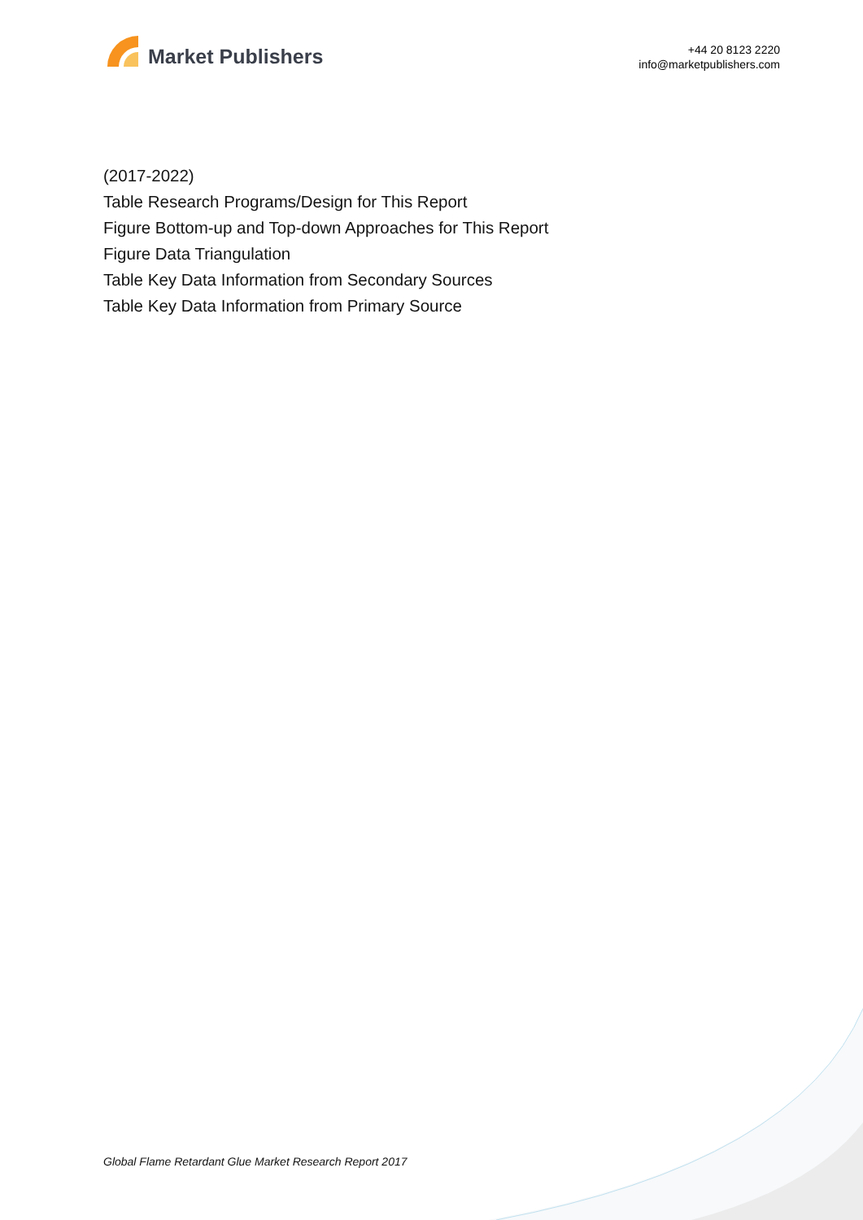Market Publishers
+44 20 8123 2220
info@marketpublishers.com
(2017-2022)
Table Research Programs/Design for This Report
Figure Bottom-up and Top-down Approaches for This Report
Figure Data Triangulation
Table Key Data Information from Secondary Sources
Table Key Data Information from Primary Source
Global Flame Retardant Glue Market Research Report 2017